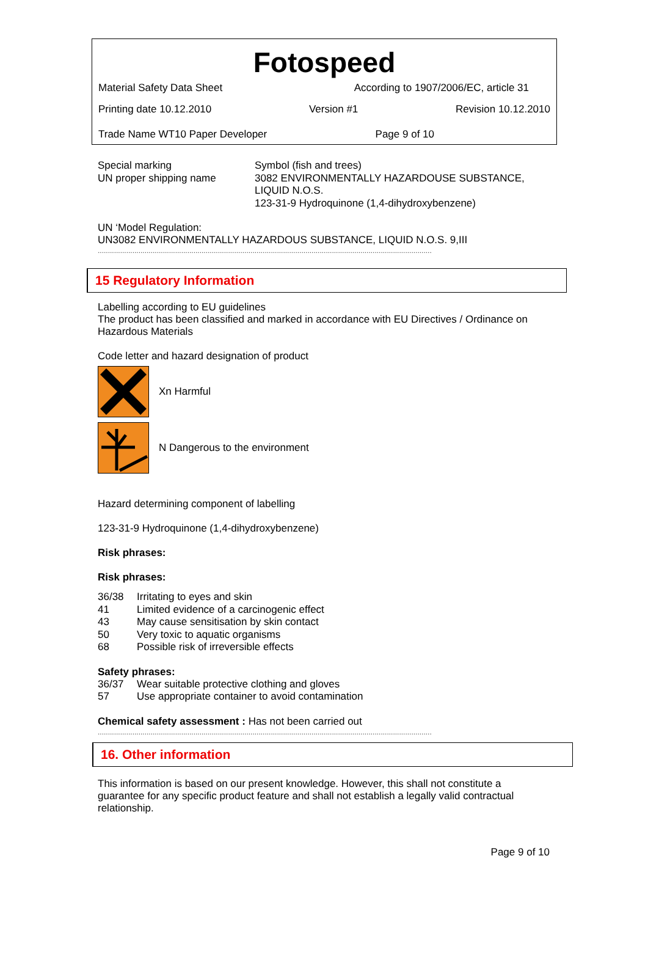Fotospeed
Material Safety Data Sheet According to 1907/2006/EC, article 31
Printing date 10.12.2010 Version #1 Revision 10.12.2010
Trade Name WT10 Paper Developer Page 9 of 10
| Special marking UN proper shipping name | Symbol (fish and trees) 3082 ENVIRONMENTALLY HAZARDOUSE SUBSTANCE, LIQUID N.O.S. 123-31-9 Hydroquinone (1,4-dihydroxybenzene) |
UN ‘Model Regulation:
UN3082 ENVIRONMENTALLY HAZARDOUS SUBSTANCE, LIQUID N.O.S. 9,III
....................................................................................................................................................................
15 Regulatory Information
Labelling according to EU guidelines
The product has been classified and marked in accordance with EU Directives / Ordinance on Hazardous Materials
Code letter and hazard designation of product
Xn Harmful
N Dangerous to the environment
Hazard determining component of labelling
123-31-9 Hydroquinone (1,4-dihydroxybenzene)
Risk phrases:
Risk phrases:
| 36/38 | Irritating to eyes and skin |
| 41 | Limited evidence of a carcinogenic effect |
| 43 | May cause sensitisation by skin contact |
| 50 | Very toxic to aquatic organisms |
| 68 | Possible risk of irreversible effects |
Safety phrases:
| 36/37 | Wear suitable protective clothing and gloves |
| 57 | Use appropriate container to avoid contamination |
Chemical safety assessment : Has not been carried out
....................................................................................................................................................................
16. Other information
This information is based on our present knowledge. However, this shall not constitute a guarantee for any specific product feature and shall not establish a legally valid contractual relationship.
Page 9 of 10